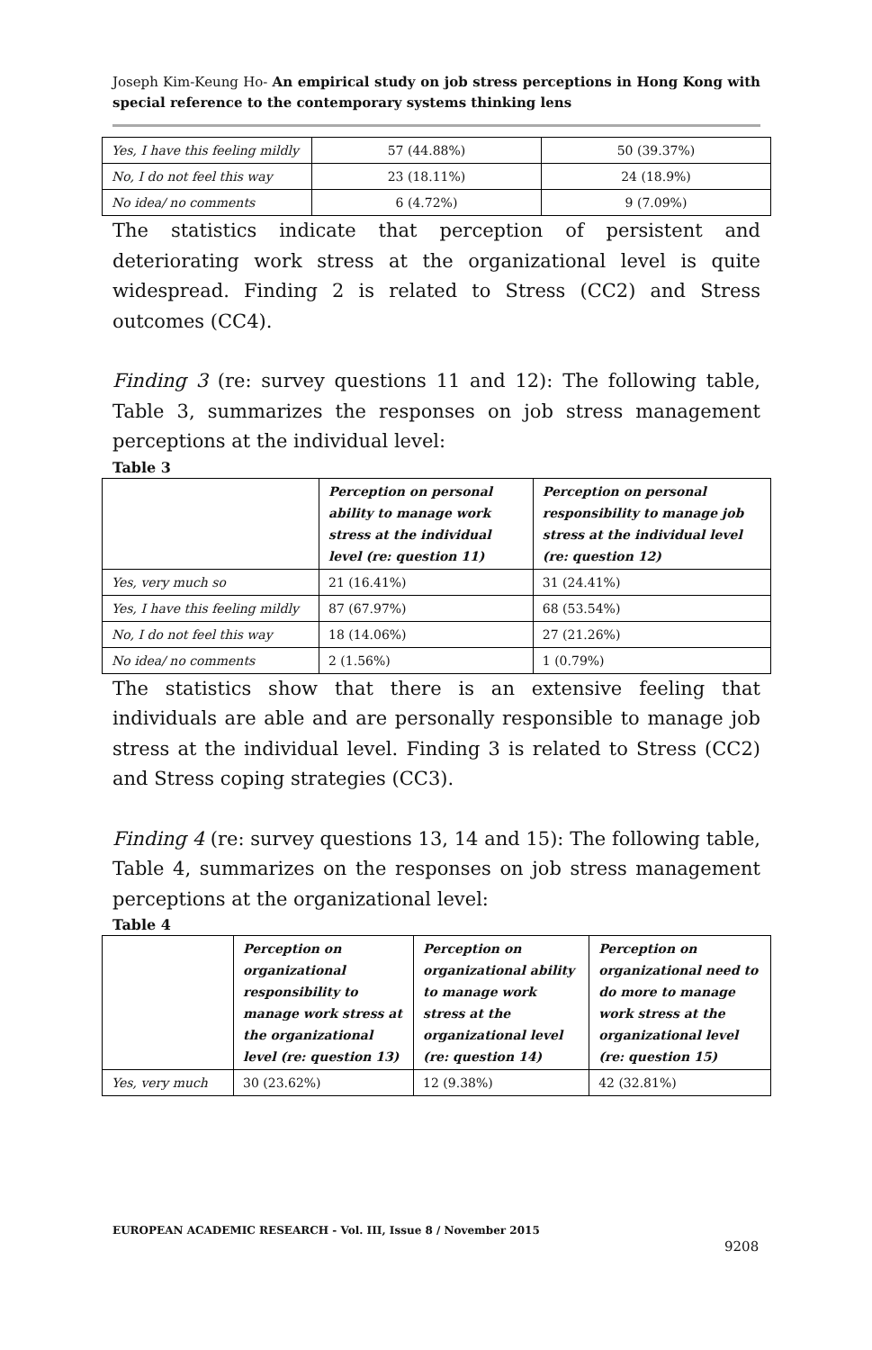Joseph Kim-Keung Ho- An empirical study on job stress perceptions in Hong Kong with special reference to the contemporary systems thinking lens
| Yes, I have this feeling mildly | 57 (44.88%) | 50 (39.37%) |
| No, I do not feel this way | 23 (18.11%) | 24 (18.9%) |
| No idea/ no comments | 6 (4.72%) | 9 (7.09%) |
The statistics indicate that perception of persistent and deteriorating work stress at the organizational level is quite widespread. Finding 2 is related to Stress (CC2) and Stress outcomes (CC4).
Finding 3 (re: survey questions 11 and 12): The following table, Table 3, summarizes the responses on job stress management perceptions at the individual level:
Table 3
| | Perception on personal ability to manage work stress at the individual level (re: question 11) | Perception on personal responsibility to manage job stress at the individual level (re: question 12) |
| Yes, very much so | 21 (16.41%) | 31 (24.41%) |
| Yes, I have this feeling mildly | 87 (67.97%) | 68 (53.54%) |
| No, I do not feel this way | 18 (14.06%) | 27 (21.26%) |
| No idea/ no comments | 2 (1.56%) | 1 (0.79%) |
The statistics show that there is an extensive feeling that individuals are able and are personally responsible to manage job stress at the individual level. Finding 3 is related to Stress (CC2) and Stress coping strategies (CC3).
Finding 4 (re: survey questions 13, 14 and 15): The following table, Table 4, summarizes on the responses on job stress management perceptions at the organizational level:
Table 4
| | Perception on organizational responsibility to manage work stress at the organizational level (re: question 13) | Perception on organizational ability to manage work stress at the organizational level (re: question 14) | Perception on organizational need to do more to manage work stress at the organizational level (re: question 15) |
| Yes, very much | 30 (23.62%) | 12 (9.38%) | 42 (32.81%) |
EUROPEAN ACADEMIC RESEARCH - Vol. III, Issue 8 / November 2015
9208